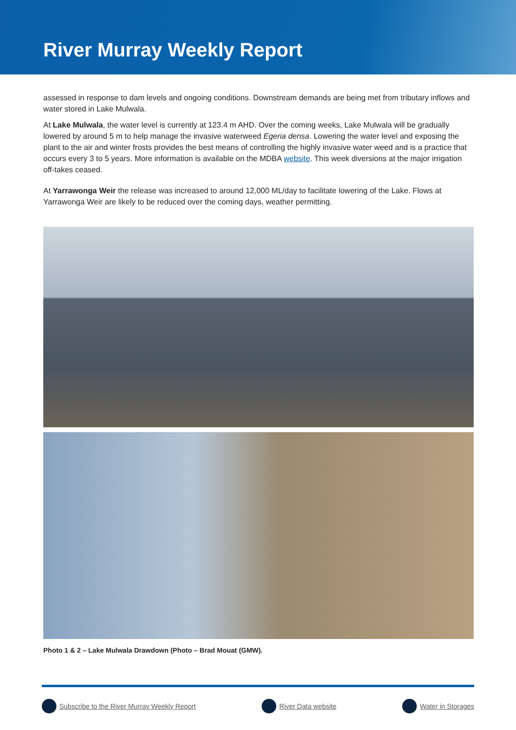River Murray Weekly Report
assessed in response to dam levels and ongoing conditions. Downstream demands are being met from tributary inflows and water stored in Lake Mulwala.
At Lake Mulwala, the water level is currently at 123.4 m AHD. Over the coming weeks, Lake Mulwala will be gradually lowered by around 5 m to help manage the invasive waterweed Egeria densa. Lowering the water level and exposing the plant to the air and winter frosts provides the best means of controlling the highly invasive water weed and is a practice that occurs every 3 to 5 years. More information is available on the MDBA website. This week diversions at the major irrigation off-takes ceased.
At Yarrawonga Weir the release was increased to around 12,000 ML/day to facilitate lowering of the Lake. Flows at Yarrawonga Weir are likely to be reduced over the coming days, weather permitting.
Photo 1 & 2 – Lake Mulwala Drawdown (Photo – Brad Mouat (GMW).
Subscribe to the River Murray Weekly Report River Data website Water in Storages